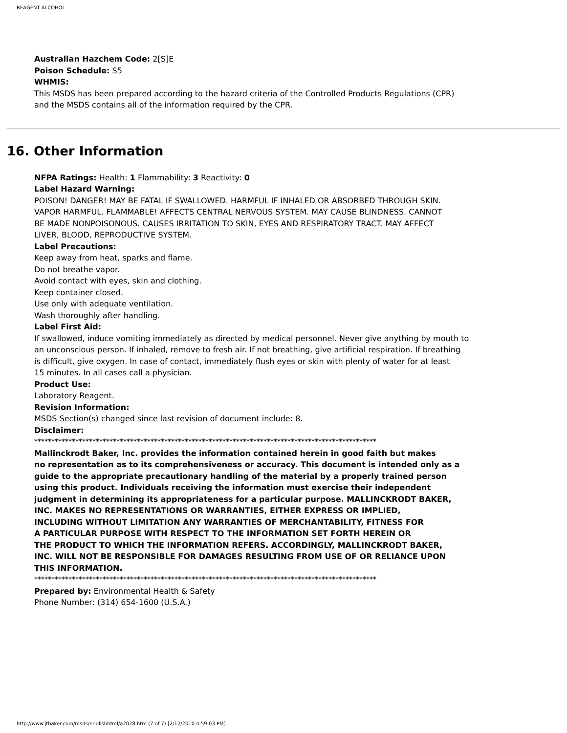REAGENT ALCOHOL
Australian Hazchem Code: 2[S]E
Poison Schedule: S5
WHMIS:
This MSDS has been prepared according to the hazard criteria of the Controlled Products Regulations (CPR)
and the MSDS contains all of the information required by the CPR.
16. Other Information
NFPA Ratings: Health: 1 Flammability: 3 Reactivity: 0
Label Hazard Warning:
POISON! DANGER! MAY BE FATAL IF SWALLOWED. HARMFUL IF INHALED OR ABSORBED THROUGH SKIN.
VAPOR HARMFUL. FLAMMABLE! AFFECTS CENTRAL NERVOUS SYSTEM. MAY CAUSE BLINDNESS. CANNOT
BE MADE NONPOISONOUS. CAUSES IRRITATION TO SKIN, EYES AND RESPIRATORY TRACT. MAY AFFECT
LIVER, BLOOD, REPRODUCTIVE SYSTEM.
Label Precautions:
Keep away from heat, sparks and flame.
Do not breathe vapor.
Avoid contact with eyes, skin and clothing.
Keep container closed.
Use only with adequate ventilation.
Wash thoroughly after handling.
Label First Aid:
If swallowed, induce vomiting immediately as directed by medical personnel. Never give anything by mouth to
an unconscious person. If inhaled, remove to fresh air. If not breathing, give artificial respiration. If breathing
is difficult, give oxygen. In case of contact, immediately flush eyes or skin with plenty of water for at least
15 minutes. In all cases call a physician.
Product Use:
Laboratory Reagent.
Revision Information:
MSDS Section(s) changed since last revision of document include: 8.
Disclaimer:
****************************************************************************************************
Mallinckrodt Baker, Inc. provides the information contained herein in good faith but makes
no representation as to its comprehensiveness or accuracy. This document is intended only as a
guide to the appropriate precautionary handling of the material by a properly trained person
using this product. Individuals receiving the information must exercise their independent
judgment in determining its appropriateness for a particular purpose. MALLINCKRODT BAKER,
INC. MAKES NO REPRESENTATIONS OR WARRANTIES, EITHER EXPRESS OR IMPLIED,
INCLUDING WITHOUT LIMITATION ANY WARRANTIES OF MERCHANTABILITY, FITNESS FOR
A PARTICULAR PURPOSE WITH RESPECT TO THE INFORMATION SET FORTH HEREIN OR
THE PRODUCT TO WHICH THE INFORMATION REFERS. ACCORDINGLY, MALLINCKRODT BAKER,
INC. WILL NOT BE RESPONSIBLE FOR DAMAGES RESULTING FROM USE OF OR RELIANCE UPON
THIS INFORMATION.
****************************************************************************************************
Prepared by: Environmental Health & Safety
Phone Number: (314) 654-1600 (U.S.A.)
http://www.jtbaker.com/msds/englishhtml/a2028.htm (7 of 7) [2/12/2010 4:59:03 PM]